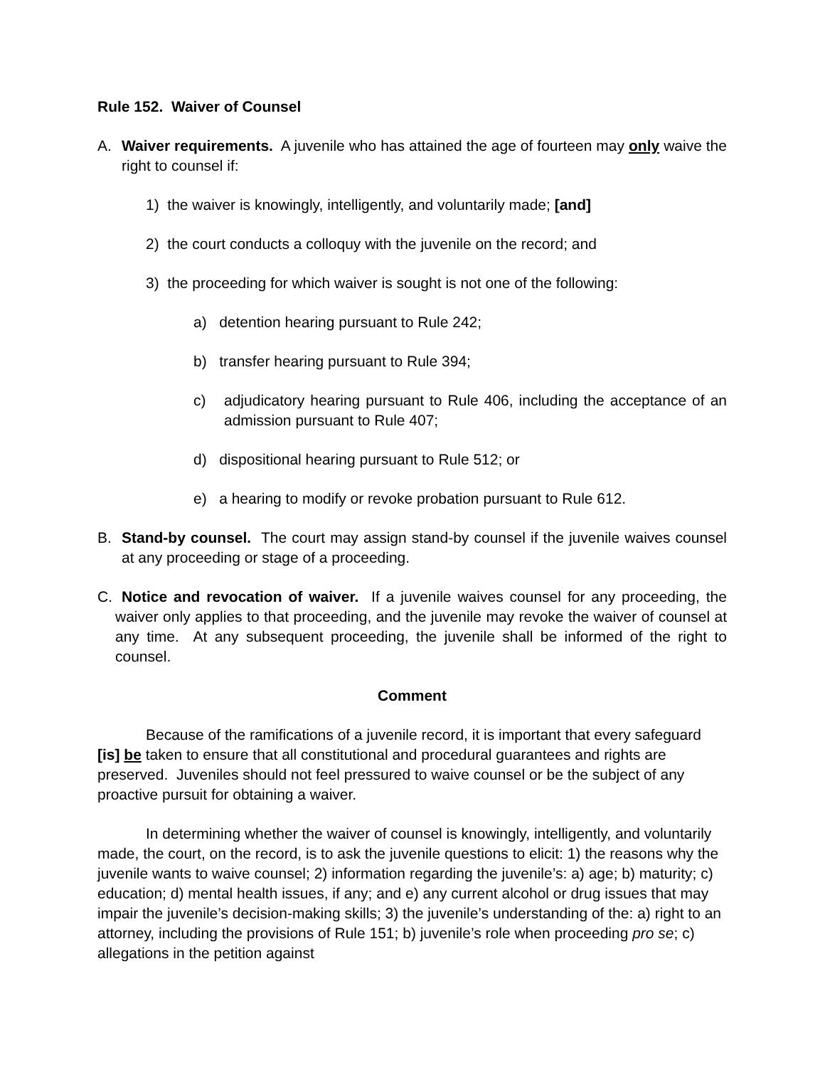Rule 152. Waiver of Counsel
A. Waiver requirements. A juvenile who has attained the age of fourteen may only waive the right to counsel if:
1) the waiver is knowingly, intelligently, and voluntarily made; [and]
2) the court conducts a colloquy with the juvenile on the record; and
3) the proceeding for which waiver is sought is not one of the following:
a) detention hearing pursuant to Rule 242;
b) transfer hearing pursuant to Rule 394;
c) adjudicatory hearing pursuant to Rule 406, including the acceptance of an admission pursuant to Rule 407;
d) dispositional hearing pursuant to Rule 512; or
e) a hearing to modify or revoke probation pursuant to Rule 612.
B. Stand-by counsel. The court may assign stand-by counsel if the juvenile waives counsel at any proceeding or stage of a proceeding.
C. Notice and revocation of waiver. If a juvenile waives counsel for any proceeding, the waiver only applies to that proceeding, and the juvenile may revoke the waiver of counsel at any time. At any subsequent proceeding, the juvenile shall be informed of the right to counsel.
Comment
Because of the ramifications of a juvenile record, it is important that every safeguard [is] be taken to ensure that all constitutional and procedural guarantees and rights are preserved. Juveniles should not feel pressured to waive counsel or be the subject of any proactive pursuit for obtaining a waiver.
In determining whether the waiver of counsel is knowingly, intelligently, and voluntarily made, the court, on the record, is to ask the juvenile questions to elicit: 1) the reasons why the juvenile wants to waive counsel; 2) information regarding the juvenile’s: a) age; b) maturity; c) education; d) mental health issues, if any; and e) any current alcohol or drug issues that may impair the juvenile’s decision-making skills; 3) the juvenile’s understanding of the: a) right to an attorney, including the provisions of Rule 151; b) juvenile’s role when proceeding pro se; c) allegations in the petition against